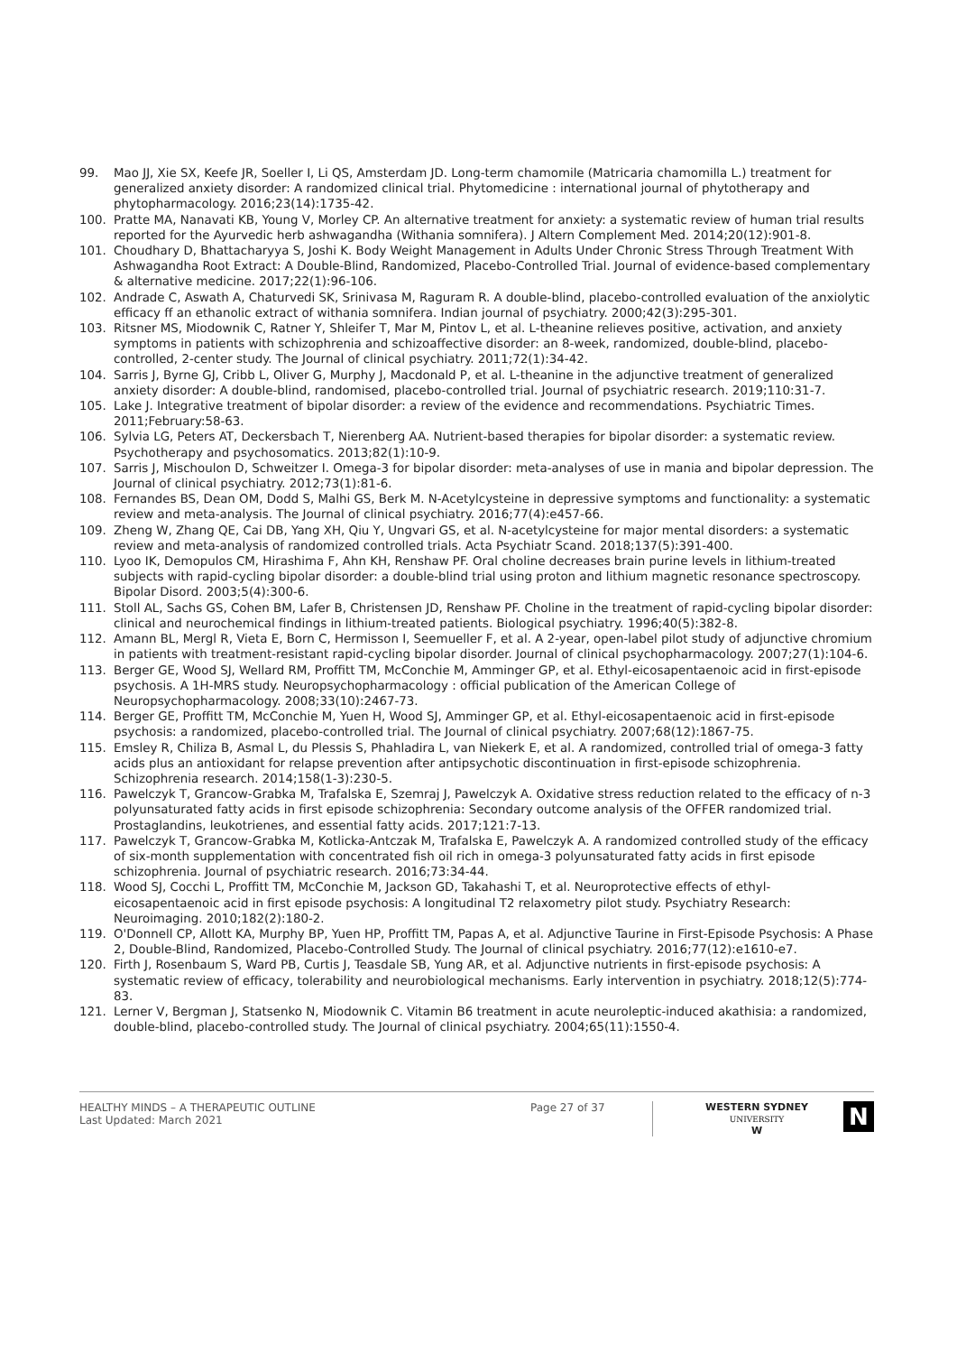99. Mao JJ, Xie SX, Keefe JR, Soeller I, Li QS, Amsterdam JD. Long-term chamomile (Matricaria chamomilla L.) treatment for generalized anxiety disorder: A randomized clinical trial. Phytomedicine : international journal of phytotherapy and phytopharmacology. 2016;23(14):1735-42.
100. Pratte MA, Nanavati KB, Young V, Morley CP. An alternative treatment for anxiety: a systematic review of human trial results reported for the Ayurvedic herb ashwagandha (Withania somnifera). J Altern Complement Med. 2014;20(12):901-8.
101. Choudhary D, Bhattacharyya S, Joshi K. Body Weight Management in Adults Under Chronic Stress Through Treatment With Ashwagandha Root Extract: A Double-Blind, Randomized, Placebo-Controlled Trial. Journal of evidence-based complementary & alternative medicine. 2017;22(1):96-106.
102. Andrade C, Aswath A, Chaturvedi SK, Srinivasa M, Raguram R. A double-blind, placebo-controlled evaluation of the anxiolytic efficacy ff an ethanolic extract of withania somnifera. Indian journal of psychiatry. 2000;42(3):295-301.
103. Ritsner MS, Miodownik C, Ratner Y, Shleifer T, Mar M, Pintov L, et al. L-theanine relieves positive, activation, and anxiety symptoms in patients with schizophrenia and schizoaffective disorder: an 8-week, randomized, double-blind, placebo-controlled, 2-center study. The Journal of clinical psychiatry. 2011;72(1):34-42.
104. Sarris J, Byrne GJ, Cribb L, Oliver G, Murphy J, Macdonald P, et al. L-theanine in the adjunctive treatment of generalized anxiety disorder: A double-blind, randomised, placebo-controlled trial. Journal of psychiatric research. 2019;110:31-7.
105. Lake J. Integrative treatment of bipolar disorder: a review of the evidence and recommendations. Psychiatric Times. 2011;February:58-63.
106. Sylvia LG, Peters AT, Deckersbach T, Nierenberg AA. Nutrient-based therapies for bipolar disorder: a systematic review. Psychotherapy and psychosomatics. 2013;82(1):10-9.
107. Sarris J, Mischoulon D, Schweitzer I. Omega-3 for bipolar disorder: meta-analyses of use in mania and bipolar depression. The Journal of clinical psychiatry. 2012;73(1):81-6.
108. Fernandes BS, Dean OM, Dodd S, Malhi GS, Berk M. N-Acetylcysteine in depressive symptoms and functionality: a systematic review and meta-analysis. The Journal of clinical psychiatry. 2016;77(4):e457-66.
109. Zheng W, Zhang QE, Cai DB, Yang XH, Qiu Y, Ungvari GS, et al. N-acetylcysteine for major mental disorders: a systematic review and meta-analysis of randomized controlled trials. Acta Psychiatr Scand. 2018;137(5):391-400.
110. Lyoo IK, Demopulos CM, Hirashima F, Ahn KH, Renshaw PF. Oral choline decreases brain purine levels in lithium-treated subjects with rapid-cycling bipolar disorder: a double-blind trial using proton and lithium magnetic resonance spectroscopy. Bipolar Disord. 2003;5(4):300-6.
111. Stoll AL, Sachs GS, Cohen BM, Lafer B, Christensen JD, Renshaw PF. Choline in the treatment of rapid-cycling bipolar disorder: clinical and neurochemical findings in lithium-treated patients. Biological psychiatry. 1996;40(5):382-8.
112. Amann BL, Mergl R, Vieta E, Born C, Hermisson I, Seemueller F, et al. A 2-year, open-label pilot study of adjunctive chromium in patients with treatment-resistant rapid-cycling bipolar disorder. Journal of clinical psychopharmacology. 2007;27(1):104-6.
113. Berger GE, Wood SJ, Wellard RM, Proffitt TM, McConchie M, Amminger GP, et al. Ethyl-eicosapentaenoic acid in first-episode psychosis. A 1H-MRS study. Neuropsychopharmacology : official publication of the American College of Neuropsychopharmacology. 2008;33(10):2467-73.
114. Berger GE, Proffitt TM, McConchie M, Yuen H, Wood SJ, Amminger GP, et al. Ethyl-eicosapentaenoic acid in first-episode psychosis: a randomized, placebo-controlled trial. The Journal of clinical psychiatry. 2007;68(12):1867-75.
115. Emsley R, Chiliza B, Asmal L, du Plessis S, Phahladira L, van Niekerk E, et al. A randomized, controlled trial of omega-3 fatty acids plus an antioxidant for relapse prevention after antipsychotic discontinuation in first-episode schizophrenia. Schizophrenia research. 2014;158(1-3):230-5.
116. Pawelczyk T, Grancow-Grabka M, Trafalska E, Szemraj J, Pawelczyk A. Oxidative stress reduction related to the efficacy of n-3 polyunsaturated fatty acids in first episode schizophrenia: Secondary outcome analysis of the OFFER randomized trial. Prostaglandins, leukotrienes, and essential fatty acids. 2017;121:7-13.
117. Pawelczyk T, Grancow-Grabka M, Kotlicka-Antczak M, Trafalska E, Pawelczyk A. A randomized controlled study of the efficacy of six-month supplementation with concentrated fish oil rich in omega-3 polyunsaturated fatty acids in first episode schizophrenia. Journal of psychiatric research. 2016;73:34-44.
118. Wood SJ, Cocchi L, Proffitt TM, McConchie M, Jackson GD, Takahashi T, et al. Neuroprotective effects of ethyl-eicosapentaenoic acid in first episode psychosis: A longitudinal T2 relaxometry pilot study. Psychiatry Research: Neuroimaging. 2010;182(2):180-2.
119. O'Donnell CP, Allott KA, Murphy BP, Yuen HP, Proffitt TM, Papas A, et al. Adjunctive Taurine in First-Episode Psychosis: A Phase 2, Double-Blind, Randomized, Placebo-Controlled Study. The Journal of clinical psychiatry. 2016;77(12):e1610-e7.
120. Firth J, Rosenbaum S, Ward PB, Curtis J, Teasdale SB, Yung AR, et al. Adjunctive nutrients in first-episode psychosis: A systematic review of efficacy, tolerability and neurobiological mechanisms. Early intervention in psychiatry. 2018;12(5):774-83.
121. Lerner V, Bergman J, Statsenko N, Miodownik C. Vitamin B6 treatment in acute neuroleptic-induced akathisia: a randomized, double-blind, placebo-controlled study. The Journal of clinical psychiatry. 2004;65(11):1550-4.
HEALTHY MINDS – A THERAPEUTIC OUTLINE
Last Updated: March 2021
Page 27 of 37 WESTERN SYDNEY
UNIVERSITY
W
N